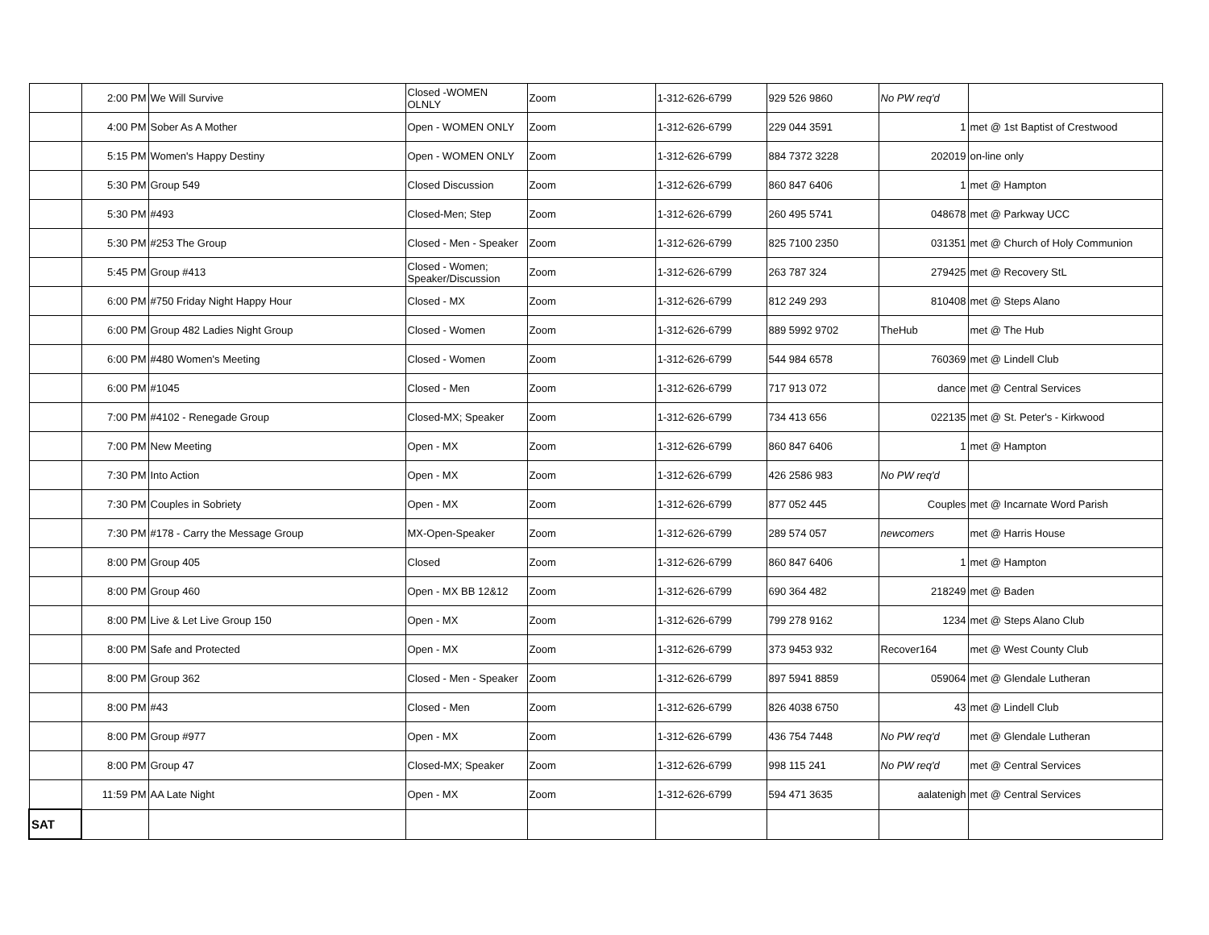| | 2:00 PM | We Will Survive | Closed -WOMEN OLNLY | Zoom | 1-312-626-6799 | 929 526 9860 | No PW req'd | |
| | 4:00 PM | Sober As A Mother | Open - WOMEN ONLY | Zoom | 1-312-626-6799 | 229 044 3591 | 1 | met @ 1st Baptist of Crestwood |
| | 5:15 PM | Women's Happy Destiny | Open - WOMEN ONLY | Zoom | 1-312-626-6799 | 884 7372 3228 | 202019 | on-line only |
| | 5:30 PM | Group 549 | Closed Discussion | Zoom | 1-312-626-6799 | 860 847 6406 | 1 | met @ Hampton |
| | 5:30 PM | #493 | Closed-Men; Step | Zoom | 1-312-626-6799 | 260 495 5741 | 048678 | met @ Parkway UCC |
| | 5:30 PM | #253 The Group | Closed - Men - Speaker | Zoom | 1-312-626-6799 | 825 7100 2350 | 031351 | met @ Church of Holy Communion |
| | 5:45 PM | Group #413 | Closed - Women; Speaker/Discussion | Zoom | 1-312-626-6799 | 263 787 324 | 279425 | met @ Recovery StL |
| | 6:00 PM | #750 Friday Night Happy Hour | Closed - MX | Zoom | 1-312-626-6799 | 812 249 293 | 810408 | met @ Steps Alano |
| | 6:00 PM | Group 482 Ladies Night Group | Closed - Women | Zoom | 1-312-626-6799 | 889 5992 9702 | TheHub | met @ The Hub |
| | 6:00 PM | #480 Women's Meeting | Closed - Women | Zoom | 1-312-626-6799 | 544 984 6578 | 760369 | met @ Lindell Club |
| | 6:00 PM | #1045 | Closed - Men | Zoom | 1-312-626-6799 | 717 913 072 | dance | met @ Central Services |
| | 7:00 PM | #4102 - Renegade Group | Closed-MX; Speaker | Zoom | 1-312-626-6799 | 734 413 656 | 022135 | met @ St. Peter's - Kirkwood |
| | 7:00 PM | New Meeting | Open - MX | Zoom | 1-312-626-6799 | 860 847 6406 | 1 | met @ Hampton |
| | 7:30 PM | Into Action | Open - MX | Zoom | 1-312-626-6799 | 426 2586 983 | No PW req'd | |
| | 7:30 PM | Couples in Sobriety | Open - MX | Zoom | 1-312-626-6799 | 877 052 445 | Couples | met @ Incarnate Word Parish |
| | 7:30 PM | #178 - Carry the Message Group | MX-Open-Speaker | Zoom | 1-312-626-6799 | 289 574 057 | newcomers | met @ Harris House |
| | 8:00 PM | Group 405 | Closed | Zoom | 1-312-626-6799 | 860 847 6406 | 1 | met @ Hampton |
| | 8:00 PM | Group 460 | Open - MX BB 12&12 | Zoom | 1-312-626-6799 | 690 364 482 | 218249 | met @ Baden |
| | 8:00 PM | Live & Let Live Group 150 | Open - MX | Zoom | 1-312-626-6799 | 799 278 9162 | 1234 | met @ Steps Alano Club |
| | 8:00 PM | Safe and Protected | Open - MX | Zoom | 1-312-626-6799 | 373 9453 932 | Recover164 | met @ West County Club |
| | 8:00 PM | Group 362 | Closed - Men - Speaker | Zoom | 1-312-626-6799 | 897 5941 8859 | 059064 | met @ Glendale Lutheran |
| | 8:00 PM | #43 | Closed - Men | Zoom | 1-312-626-6799 | 826 4038 6750 | 43 | met @ Lindell Club |
| | 8:00 PM | Group #977 | Open - MX | Zoom | 1-312-626-6799 | 436 754 7448 | No PW req'd | met @ Glendale Lutheran |
| | 8:00 PM | Group 47 | Closed-MX; Speaker | Zoom | 1-312-626-6799 | 998 115 241 | No PW req'd | met @ Central Services |
| | 11:59 PM | AA Late Night | Open - MX | Zoom | 1-312-626-6799 | 594 471 3635 | aalatenigh | met @ Central Services |
| SAT | | | | | | | | |